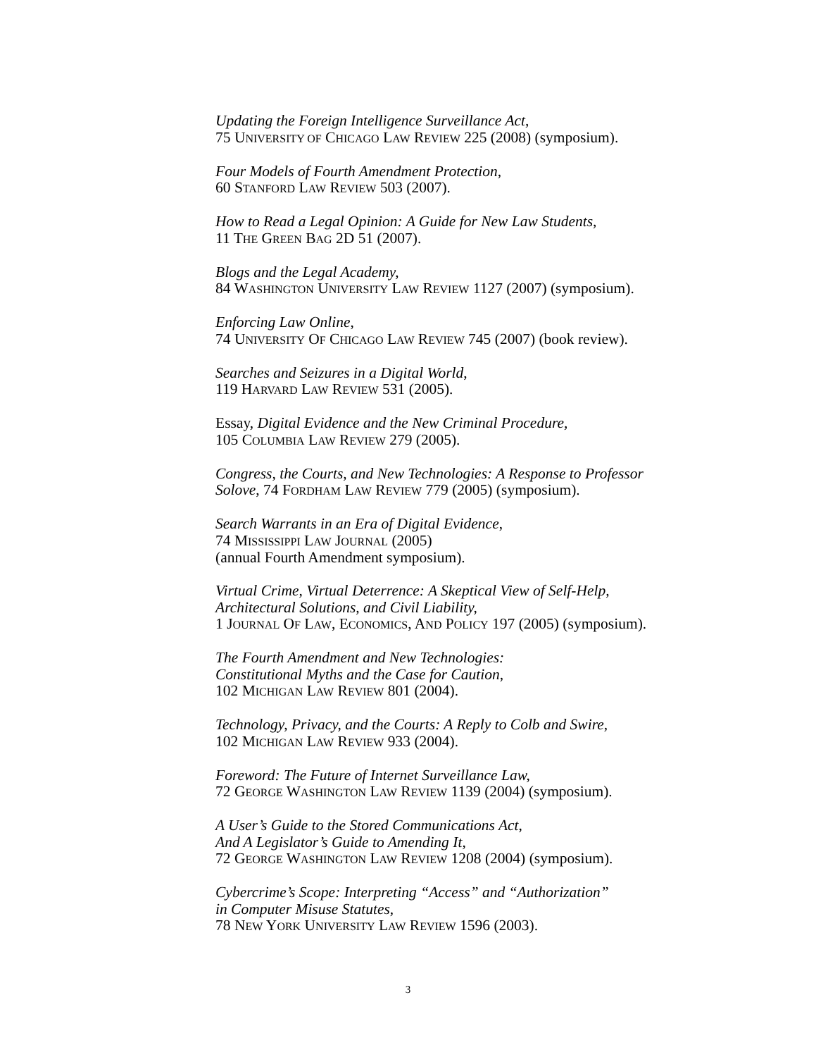Updating the Foreign Intelligence Surveillance Act,
75 UNIVERSITY OF CHICAGO LAW REVIEW 225 (2008) (symposium).
Four Models of Fourth Amendment Protection,
60 STANFORD LAW REVIEW 503 (2007).
How to Read a Legal Opinion: A Guide for New Law Students,
11 THE GREEN BAG 2D 51 (2007).
Blogs and the Legal Academy,
84 WASHINGTON UNIVERSITY LAW REVIEW 1127 (2007) (symposium).
Enforcing Law Online,
74 UNIVERSITY OF CHICAGO LAW REVIEW 745 (2007) (book review).
Searches and Seizures in a Digital World,
119 HARVARD LAW REVIEW 531 (2005).
Essay, Digital Evidence and the New Criminal Procedure,
105 COLUMBIA LAW REVIEW 279 (2005).
Congress, the Courts, and New Technologies: A Response to Professor
Solove, 74 FORDHAM LAW REVIEW 779 (2005) (symposium).
Search Warrants in an Era of Digital Evidence,
74 MISSISSIPPI LAW JOURNAL (2005)
(annual Fourth Amendment symposium).
Virtual Crime, Virtual Deterrence: A Skeptical View of Self-Help,
Architectural Solutions, and Civil Liability,
1 JOURNAL OF LAW, ECONOMICS, AND POLICY 197 (2005) (symposium).
The Fourth Amendment and New Technologies:
Constitutional Myths and the Case for Caution,
102 MICHIGAN LAW REVIEW 801 (2004).
Technology, Privacy, and the Courts: A Reply to Colb and Swire,
102 MICHIGAN LAW REVIEW 933 (2004).
Foreword: The Future of Internet Surveillance Law,
72 GEORGE WASHINGTON LAW REVIEW 1139 (2004) (symposium).
A User’s Guide to the Stored Communications Act,
And A Legislator’s Guide to Amending It,
72 GEORGE WASHINGTON LAW REVIEW 1208 (2004) (symposium).
Cybercrime’s Scope: Interpreting “Access” and “Authorization”
in Computer Misuse Statutes,
78 NEW YORK UNIVERSITY LAW REVIEW 1596 (2003).
3